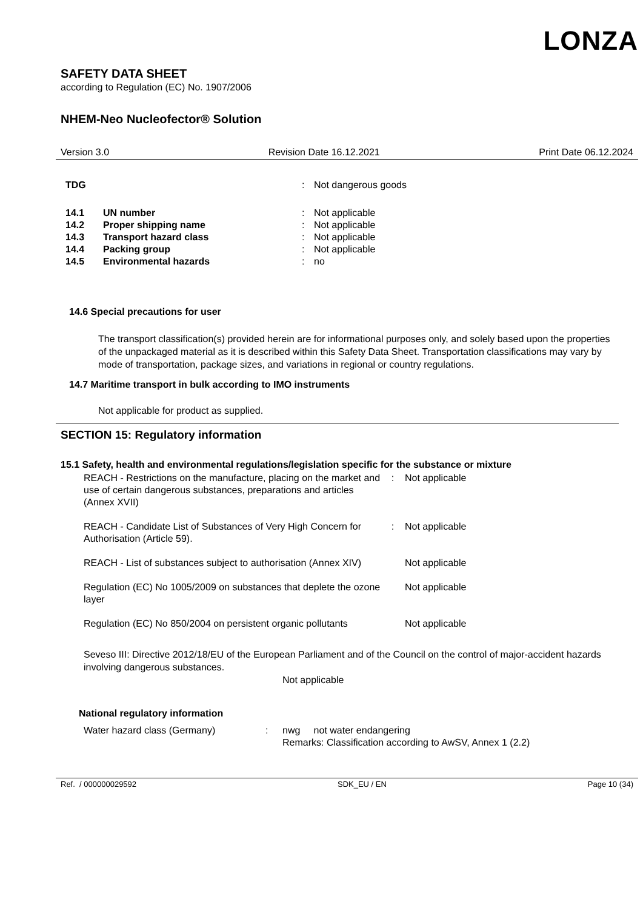LONZA
SAFETY DATA SHEET
according to Regulation (EC) No. 1907/2006
NHEM-Neo Nucleofector® Solution
Version 3.0 Revision Date 16.12.2021 Print Date 06.12.2024
| TDG | : | Not dangerous goods |
| 14.1 | UN number | : | Not applicable |
| 14.2 | Proper shipping name | : | Not applicable |
| 14.3 | Transport hazard class | : | Not applicable |
| 14.4 | Packing group | : | Not applicable |
| 14.5 | Environmental hazards | : | no |
14.6 Special precautions for user
The transport classification(s) provided herein are for informational purposes only, and solely based upon the properties of the unpackaged material as it is described within this Safety Data Sheet. Transportation classifications may vary by mode of transportation, package sizes, and variations in regional or country regulations.
14.7 Maritime transport in bulk according to IMO instruments
Not applicable for product as supplied.
SECTION 15: Regulatory information
15.1 Safety, health and environmental regulations/legislation specific for the substance or mixture
| REACH - Restrictions on the manufacture, placing on the market and use of certain dangerous substances, preparations and articles (Annex XVII) | : | Not applicable |
| REACH - Candidate List of Substances of Very High Concern for Authorisation (Article 59). | : | Not applicable |
| REACH - List of substances subject to authorisation (Annex XIV) | | Not applicable |
| Regulation (EC) No 1005/2009 on substances that deplete the ozone layer | | Not applicable |
| Regulation (EC) No 850/2004 on persistent organic pollutants | | Not applicable |
Seveso III: Directive 2012/18/EU of the European Parliament and of the Council on the control of major-accident hazards involving dangerous substances.
Not applicable
National regulatory information
| Water hazard class (Germany) | : | nwg not water endangering Remarks: Classification according to AwSV, Annex 1 (2.2) |
Ref. / 000000029592 SDK_EU / EN Page 10 (34)